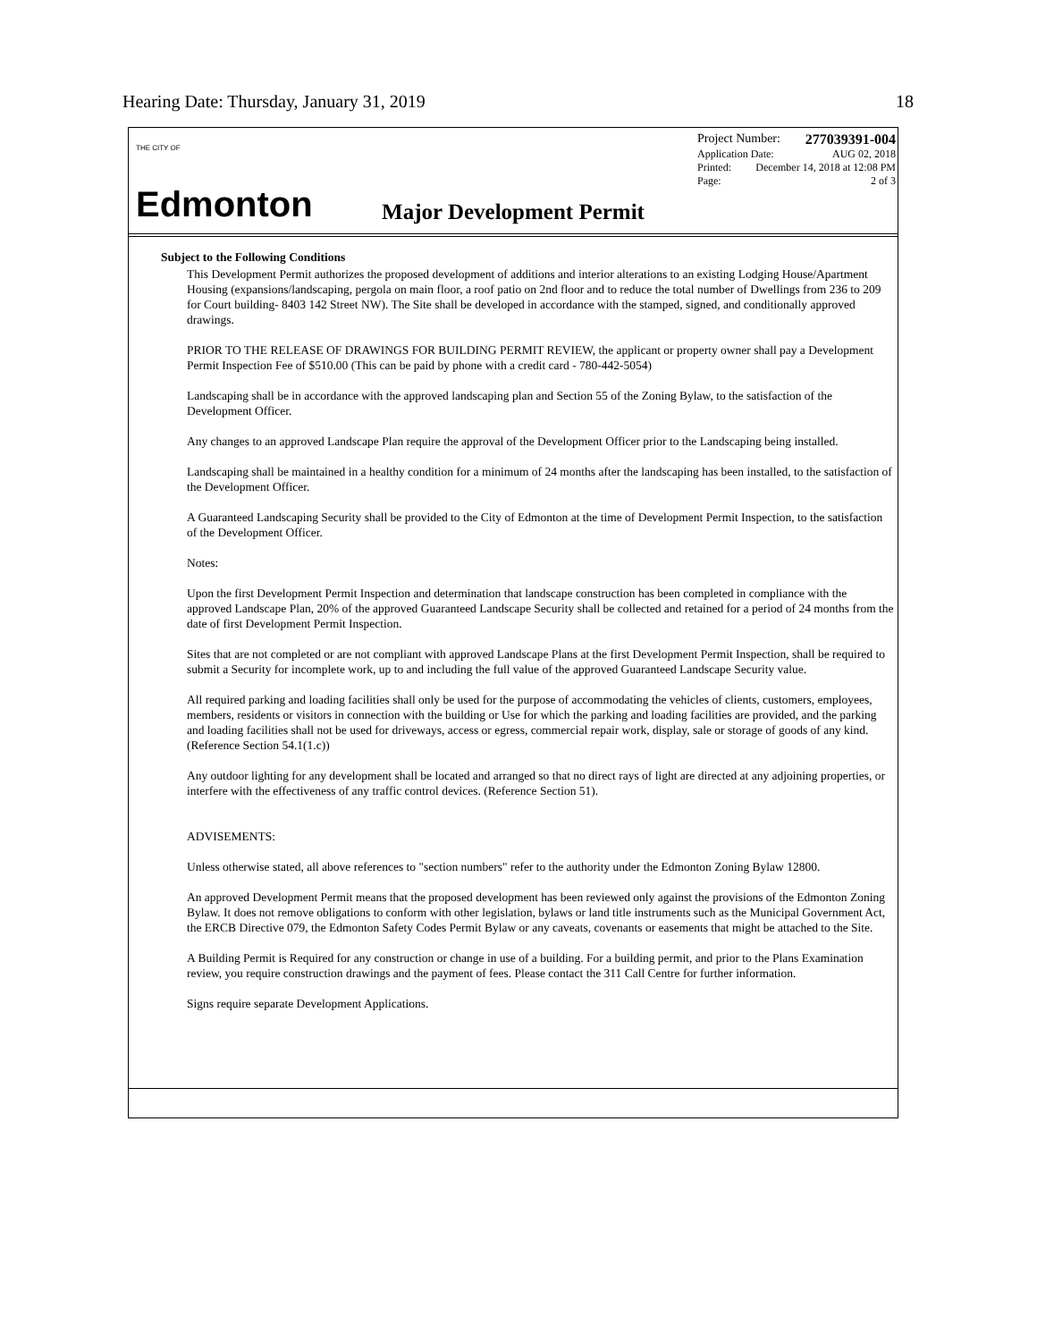Hearing Date: Thursday, January 31, 2019 18
THE CITY OF
Edmonton
Project Number: 277039391-004
Application Date: AUG 02, 2018
Printed: December 14, 2018 at 12:08 PM
Page: 2 of 3
Major Development Permit
Subject to the Following Conditions
This Development Permit authorizes the proposed development of additions and interior alterations to an existing Lodging House/Apartment Housing (expansions/landscaping, pergola on main floor, a roof patio on 2nd floor and to reduce the total number of Dwellings from 236 to 209 for Court building- 8403 142 Street NW). The Site shall be developed in accordance with the stamped, signed, and conditionally approved drawings.
PRIOR TO THE RELEASE OF DRAWINGS FOR BUILDING PERMIT REVIEW, the applicant or property owner shall pay a Development Permit Inspection Fee of $510.00 (This can be paid by phone with a credit card - 780-442-5054)
Landscaping shall be in accordance with the approved landscaping plan and Section 55 of the Zoning Bylaw, to the satisfaction of the Development Officer.
Any changes to an approved Landscape Plan require the approval of the Development Officer prior to the Landscaping being installed.
Landscaping shall be maintained in a healthy condition for a minimum of 24 months after the landscaping has been installed, to the satisfaction of the Development Officer.
A Guaranteed Landscaping Security shall be provided to the City of Edmonton at the time of Development Permit Inspection, to the satisfaction of the Development Officer.
Notes:
Upon the first Development Permit Inspection and determination that landscape construction has been completed in compliance with the approved Landscape Plan, 20% of the approved Guaranteed Landscape Security shall be collected and retained for a period of 24 months from the date of first Development Permit Inspection.
Sites that are not completed or are not compliant with approved Landscape Plans at the first Development Permit Inspection, shall be required to submit a Security for incomplete work, up to and including the full value of the approved Guaranteed Landscape Security value.
All required parking and loading facilities shall only be used for the purpose of accommodating the vehicles of clients, customers, employees, members, residents or visitors in connection with the building or Use for which the parking and loading facilities are provided, and the parking and loading facilities shall not be used for driveways, access or egress, commercial repair work, display, sale or storage of goods of any kind. (Reference Section 54.1(1.c))
Any outdoor lighting for any development shall be located and arranged so that no direct rays of light are directed at any adjoining properties, or interfere with the effectiveness of any traffic control devices. (Reference Section 51).
ADVISEMENTS:
Unless otherwise stated, all above references to "section numbers" refer to the authority under the Edmonton Zoning Bylaw 12800.
An approved Development Permit means that the proposed development has been reviewed only against the provisions of the Edmonton Zoning Bylaw. It does not remove obligations to conform with other legislation, bylaws or land title instruments such as the Municipal Government Act, the ERCB Directive 079, the Edmonton Safety Codes Permit Bylaw or any caveats, covenants or easements that might be attached to the Site.
A Building Permit is Required for any construction or change in use of a building. For a building permit, and prior to the Plans Examination review, you require construction drawings and the payment of fees. Please contact the 311 Call Centre for further information.
Signs require separate Development Applications.